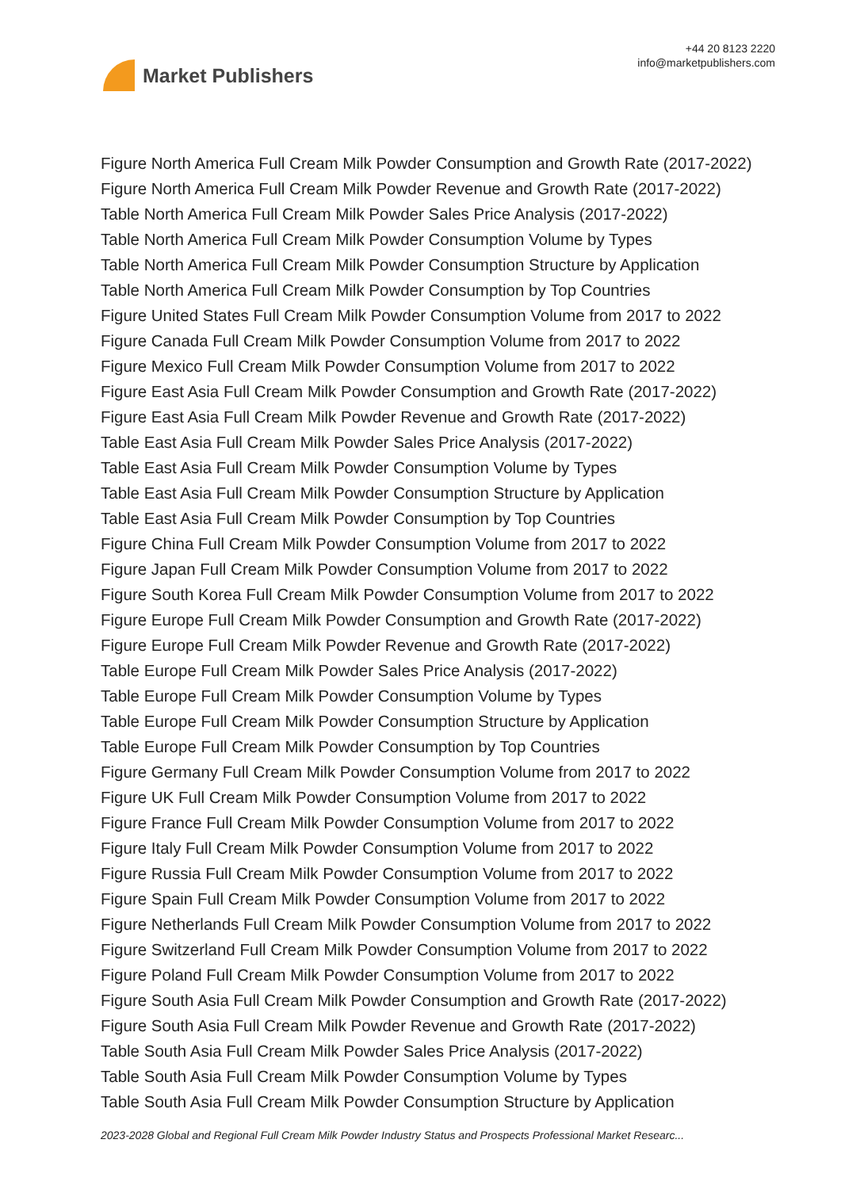Market Publishers
+44 20 8123 2220
info@marketpublishers.com
Figure North America Full Cream Milk Powder Consumption and Growth Rate (2017-2022)
Figure North America Full Cream Milk Powder Revenue and Growth Rate (2017-2022)
Table North America Full Cream Milk Powder Sales Price Analysis (2017-2022)
Table North America Full Cream Milk Powder Consumption Volume by Types
Table North America Full Cream Milk Powder Consumption Structure by Application
Table North America Full Cream Milk Powder Consumption by Top Countries
Figure United States Full Cream Milk Powder Consumption Volume from 2017 to 2022
Figure Canada Full Cream Milk Powder Consumption Volume from 2017 to 2022
Figure Mexico Full Cream Milk Powder Consumption Volume from 2017 to 2022
Figure East Asia Full Cream Milk Powder Consumption and Growth Rate (2017-2022)
Figure East Asia Full Cream Milk Powder Revenue and Growth Rate (2017-2022)
Table East Asia Full Cream Milk Powder Sales Price Analysis (2017-2022)
Table East Asia Full Cream Milk Powder Consumption Volume by Types
Table East Asia Full Cream Milk Powder Consumption Structure by Application
Table East Asia Full Cream Milk Powder Consumption by Top Countries
Figure China Full Cream Milk Powder Consumption Volume from 2017 to 2022
Figure Japan Full Cream Milk Powder Consumption Volume from 2017 to 2022
Figure South Korea Full Cream Milk Powder Consumption Volume from 2017 to 2022
Figure Europe Full Cream Milk Powder Consumption and Growth Rate (2017-2022)
Figure Europe Full Cream Milk Powder Revenue and Growth Rate (2017-2022)
Table Europe Full Cream Milk Powder Sales Price Analysis (2017-2022)
Table Europe Full Cream Milk Powder Consumption Volume by Types
Table Europe Full Cream Milk Powder Consumption Structure by Application
Table Europe Full Cream Milk Powder Consumption by Top Countries
Figure Germany Full Cream Milk Powder Consumption Volume from 2017 to 2022
Figure UK Full Cream Milk Powder Consumption Volume from 2017 to 2022
Figure France Full Cream Milk Powder Consumption Volume from 2017 to 2022
Figure Italy Full Cream Milk Powder Consumption Volume from 2017 to 2022
Figure Russia Full Cream Milk Powder Consumption Volume from 2017 to 2022
Figure Spain Full Cream Milk Powder Consumption Volume from 2017 to 2022
Figure Netherlands Full Cream Milk Powder Consumption Volume from 2017 to 2022
Figure Switzerland Full Cream Milk Powder Consumption Volume from 2017 to 2022
Figure Poland Full Cream Milk Powder Consumption Volume from 2017 to 2022
Figure South Asia Full Cream Milk Powder Consumption and Growth Rate (2017-2022)
Figure South Asia Full Cream Milk Powder Revenue and Growth Rate (2017-2022)
Table South Asia Full Cream Milk Powder Sales Price Analysis (2017-2022)
Table South Asia Full Cream Milk Powder Consumption Volume by Types
Table South Asia Full Cream Milk Powder Consumption Structure by Application
2023-2028 Global and Regional Full Cream Milk Powder Industry Status and Prospects Professional Market Researc...